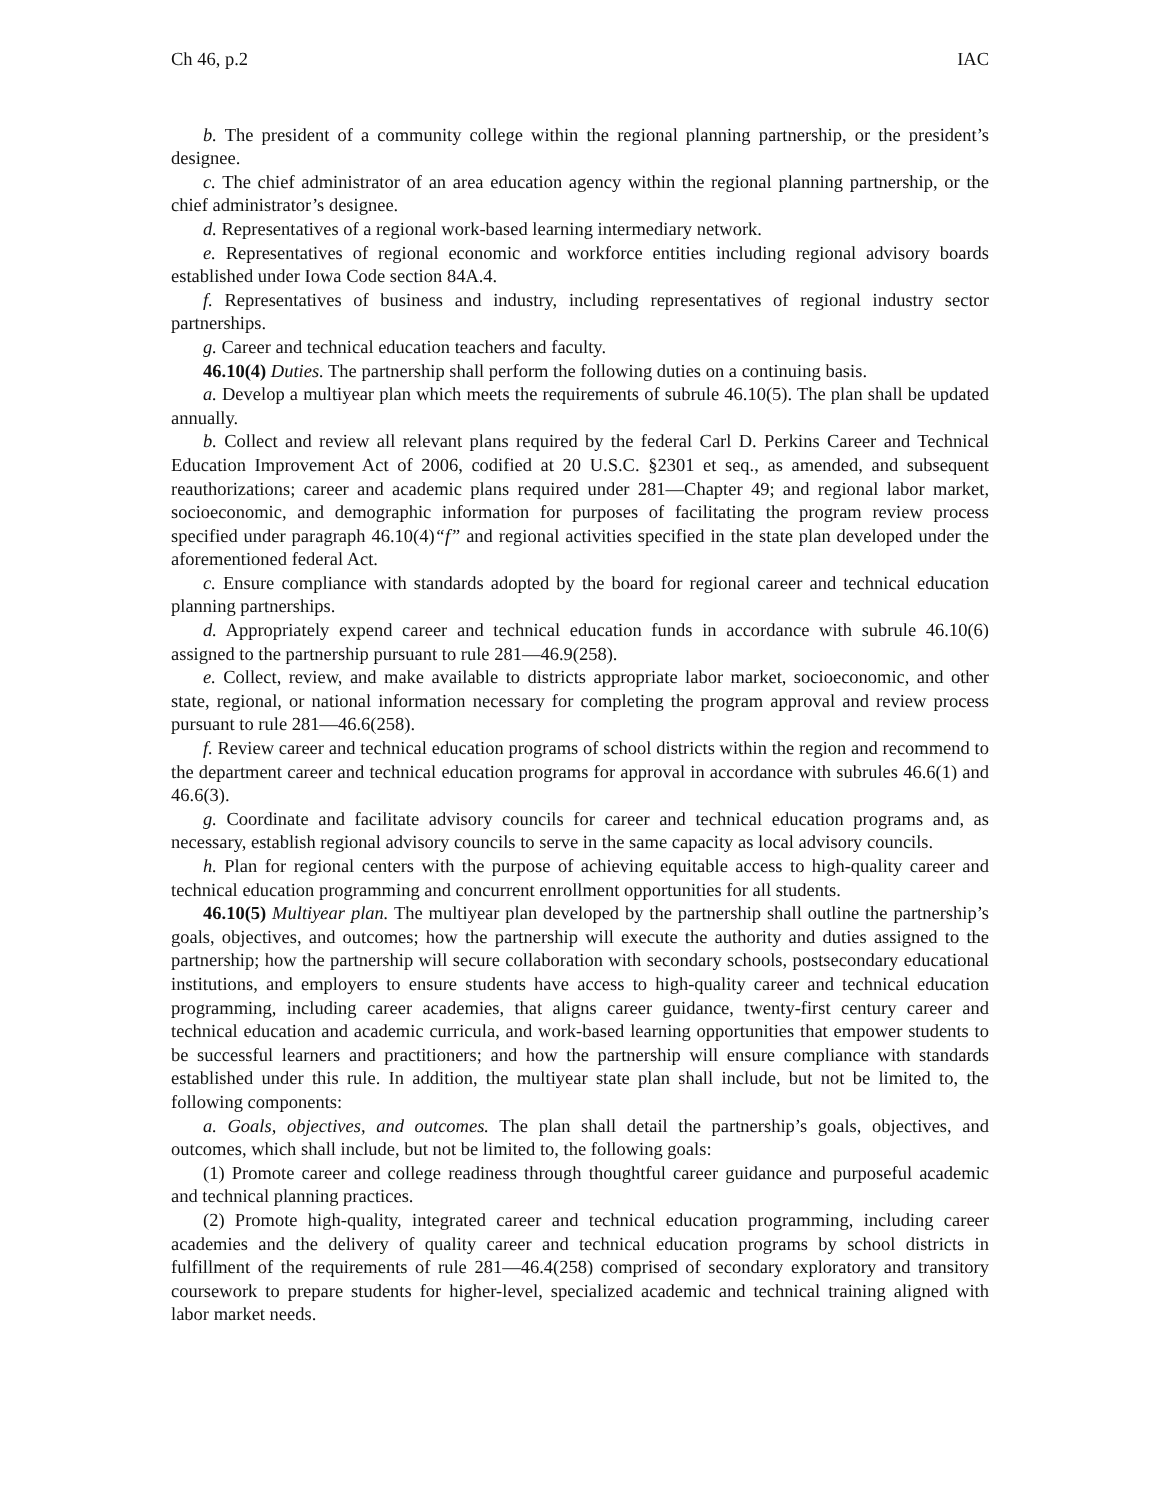Ch 46, p.2 IAC
b. The president of a community college within the regional planning partnership, or the president’s designee.
c. The chief administrator of an area education agency within the regional planning partnership, or the chief administrator’s designee.
d. Representatives of a regional work-based learning intermediary network.
e. Representatives of regional economic and workforce entities including regional advisory boards established under Iowa Code section 84A.4.
f. Representatives of business and industry, including representatives of regional industry sector partnerships.
g. Career and technical education teachers and faculty.
46.10(4) Duties. The partnership shall perform the following duties on a continuing basis.
a. Develop a multiyear plan which meets the requirements of subrule 46.10(5). The plan shall be updated annually.
b. Collect and review all relevant plans required by the federal Carl D. Perkins Career and Technical Education Improvement Act of 2006, codified at 20 U.S.C. §2301 et seq., as amended, and subsequent reauthorizations; career and academic plans required under 281—Chapter 49; and regional labor market, socioeconomic, and demographic information for purposes of facilitating the program review process specified under paragraph 46.10(4)“f” and regional activities specified in the state plan developed under the aforementioned federal Act.
c. Ensure compliance with standards adopted by the board for regional career and technical education planning partnerships.
d. Appropriately expend career and technical education funds in accordance with subrule 46.10(6) assigned to the partnership pursuant to rule 281—46.9(258).
e. Collect, review, and make available to districts appropriate labor market, socioeconomic, and other state, regional, or national information necessary for completing the program approval and review process pursuant to rule 281—46.6(258).
f. Review career and technical education programs of school districts within the region and recommend to the department career and technical education programs for approval in accordance with subrules 46.6(1) and 46.6(3).
g. Coordinate and facilitate advisory councils for career and technical education programs and, as necessary, establish regional advisory councils to serve in the same capacity as local advisory councils.
h. Plan for regional centers with the purpose of achieving equitable access to high-quality career and technical education programming and concurrent enrollment opportunities for all students.
46.10(5) Multiyear plan. The multiyear plan developed by the partnership shall outline the partnership’s goals, objectives, and outcomes; how the partnership will execute the authority and duties assigned to the partnership; how the partnership will secure collaboration with secondary schools, postsecondary educational institutions, and employers to ensure students have access to high-quality career and technical education programming, including career academies, that aligns career guidance, twenty-first century career and technical education and academic curricula, and work-based learning opportunities that empower students to be successful learners and practitioners; and how the partnership will ensure compliance with standards established under this rule. In addition, the multiyear state plan shall include, but not be limited to, the following components:
a. Goals, objectives, and outcomes. The plan shall detail the partnership’s goals, objectives, and outcomes, which shall include, but not be limited to, the following goals:
(1) Promote career and college readiness through thoughtful career guidance and purposeful academic and technical planning practices.
(2) Promote high-quality, integrated career and technical education programming, including career academies and the delivery of quality career and technical education programs by school districts in fulfillment of the requirements of rule 281—46.4(258) comprised of secondary exploratory and transitory coursework to prepare students for higher-level, specialized academic and technical training aligned with labor market needs.